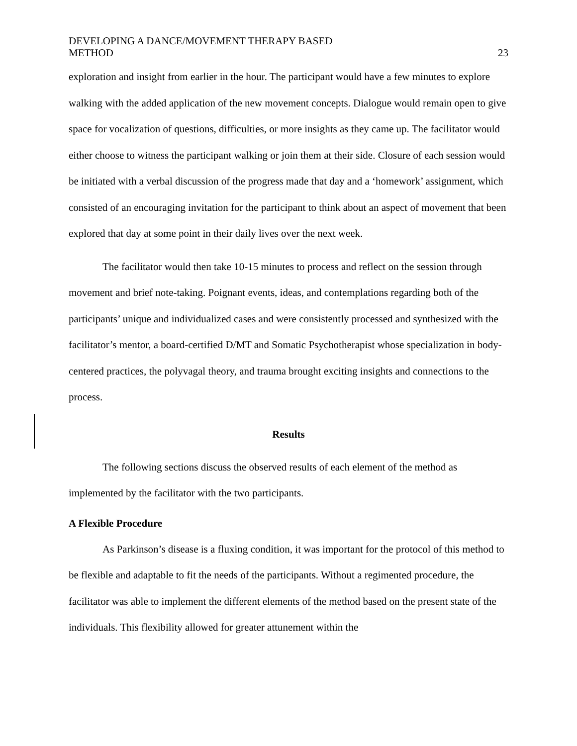DEVELOPING A DANCE/MOVEMENT THERAPY BASED
METHOD
23
exploration and insight from earlier in the hour. The participant would have a few minutes to explore walking with the added application of the new movement concepts. Dialogue would remain open to give space for vocalization of questions, difficulties, or more insights as they came up. The facilitator would either choose to witness the participant walking or join them at their side. Closure of each session would be initiated with a verbal discussion of the progress made that day and a ‘homework’ assignment, which consisted of an encouraging invitation for the participant to think about an aspect of movement that been explored that day at some point in their daily lives over the next week.
The facilitator would then take 10-15 minutes to process and reflect on the session through movement and brief note-taking. Poignant events, ideas, and contemplations regarding both of the participants’ unique and individualized cases and were consistently processed and synthesized with the facilitator’s mentor, a board-certified D/MT and Somatic Psychotherapist whose specialization in body-centered practices, the polyvagal theory, and trauma brought exciting insights and connections to the process.
Results
The following sections discuss the observed results of each element of the method as implemented by the facilitator with the two participants.
A Flexible Procedure
As Parkinson’s disease is a fluxing condition, it was important for the protocol of this method to be flexible and adaptable to fit the needs of the participants. Without a regimented procedure, the facilitator was able to implement the different elements of the method based on the present state of the individuals. This flexibility allowed for greater attunement within the